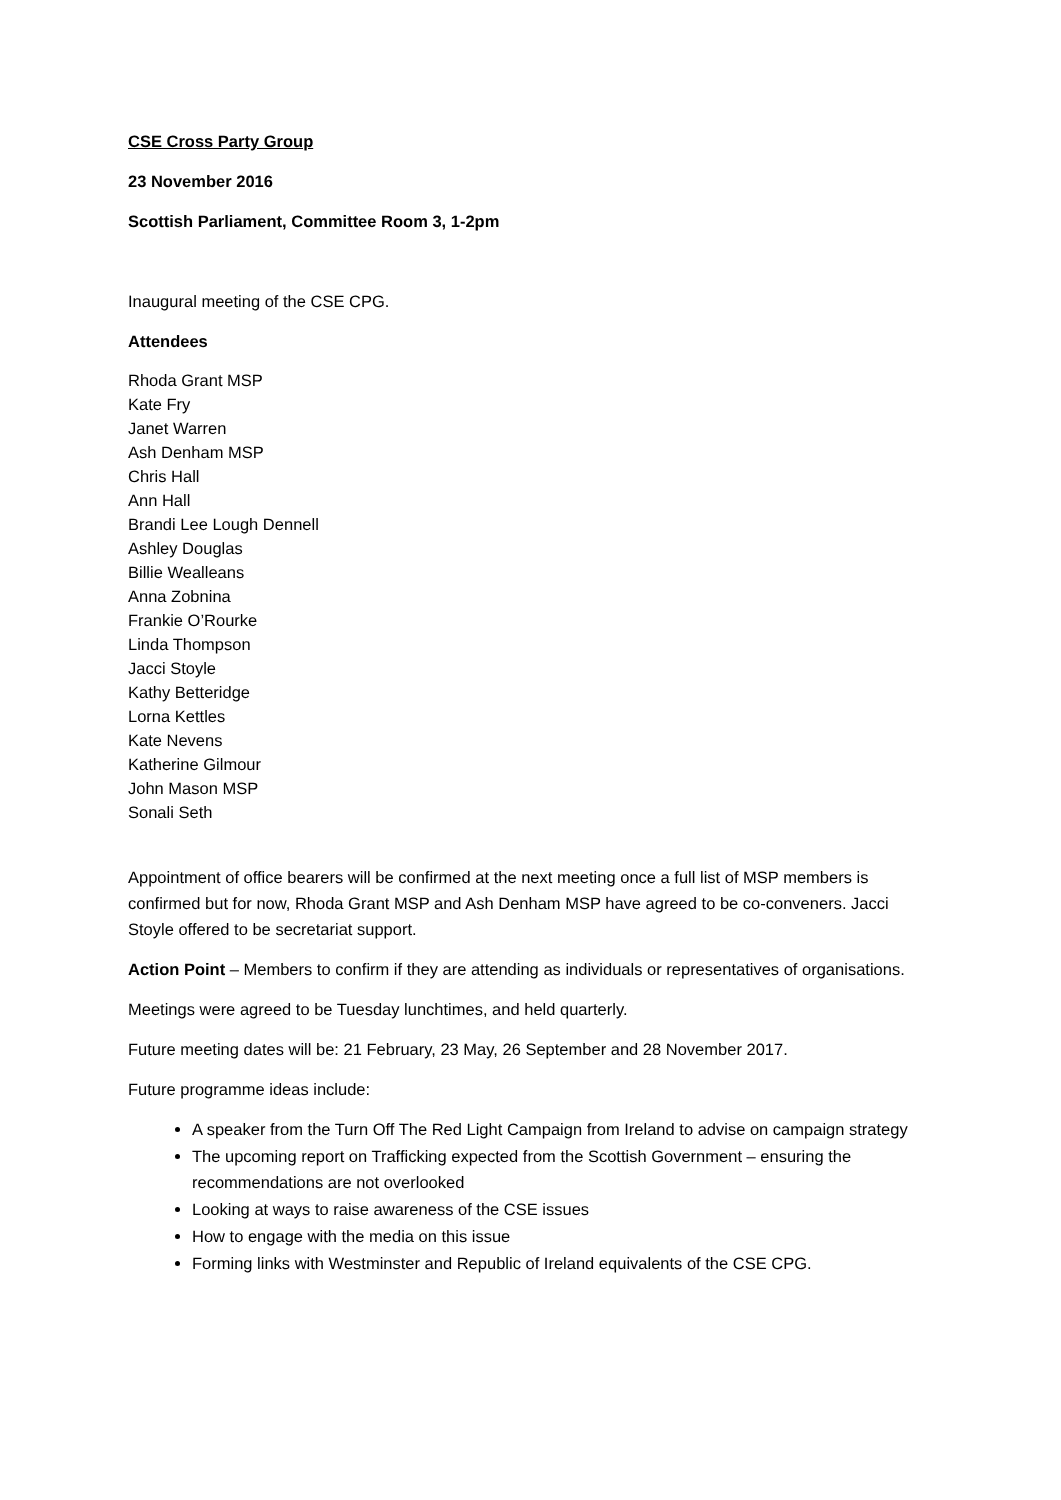CSE Cross Party Group
23 November 2016
Scottish Parliament, Committee Room 3, 1-2pm
Inaugural meeting of the CSE CPG.
Attendees
Rhoda Grant MSP
Kate Fry
Janet Warren
Ash Denham MSP
Chris Hall
Ann Hall
Brandi Lee Lough Dennell
Ashley Douglas
Billie Wealleans
Anna Zobnina
Frankie O’Rourke
Linda Thompson
Jacci Stoyle
Kathy Betteridge
Lorna Kettles
Kate Nevens
Katherine Gilmour
John Mason MSP
Sonali Seth
Appointment of office bearers will be confirmed at the next meeting once a full list of MSP members is confirmed but for now, Rhoda Grant MSP and Ash Denham MSP have agreed to be co-conveners. Jacci Stoyle offered to be secretariat support.
Action Point – Members to confirm if they are attending as individuals or representatives of organisations.
Meetings were agreed to be Tuesday lunchtimes, and held quarterly.
Future meeting dates will be: 21 February, 23 May, 26 September and 28 November 2017.
Future programme ideas include:
A speaker from the Turn Off The Red Light Campaign from Ireland to advise on campaign strategy
The upcoming report on Trafficking expected from the Scottish Government – ensuring the recommendations are not overlooked
Looking at ways to raise awareness of the CSE issues
How to engage with the media on this issue
Forming links with Westminster and Republic of Ireland equivalents of the CSE CPG.